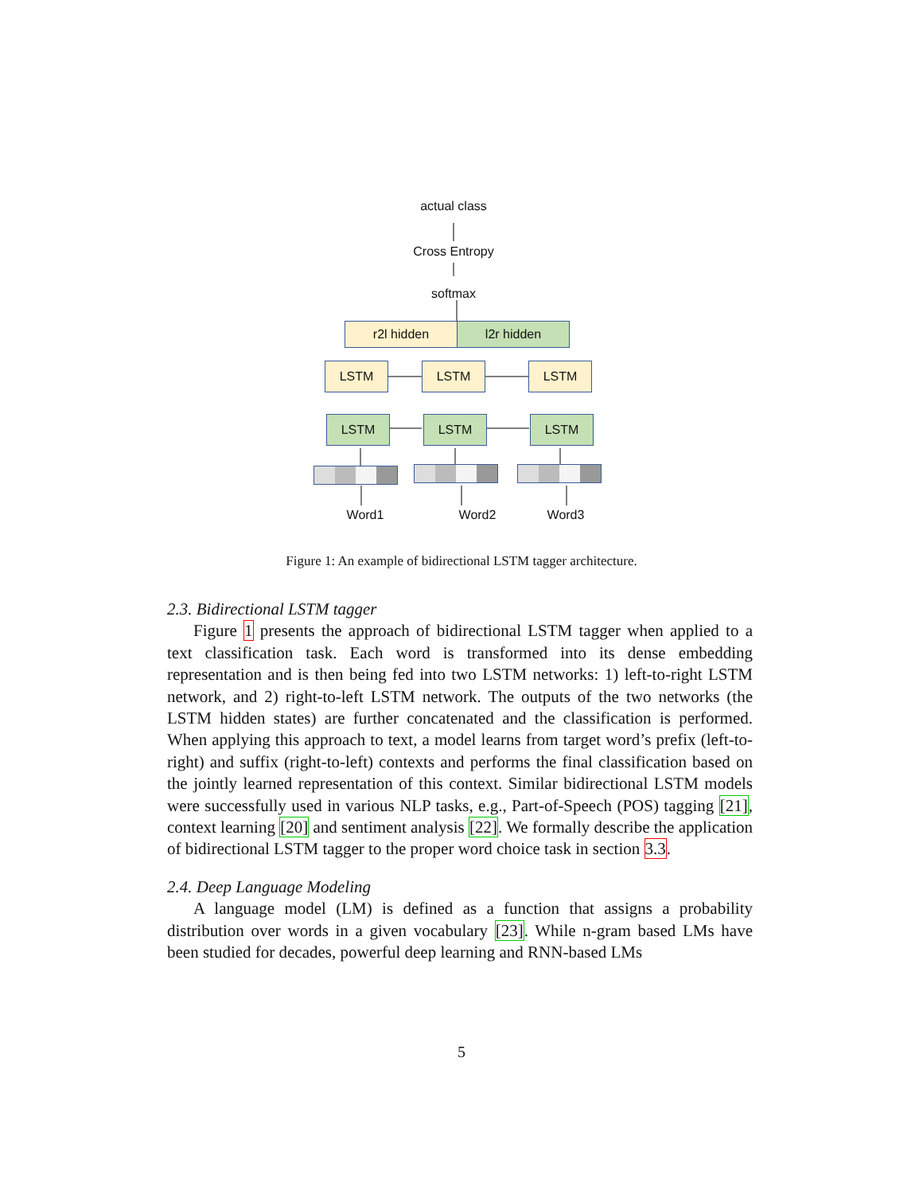actual class
Cross Entropy
softmax
r2l hidden l2r hidden
LSTM LSTM LSTM
LSTM LSTM LSTM
Word1 Word2 Word3
Figure 1: An example of bidirectional LSTM tagger architecture.
2.3. Bidirectional LSTM tagger
Figure 1 presents the approach of bidirectional LSTM tagger when applied to a text classification task. Each word is transformed into its dense embedding representation and is then being fed into two LSTM networks: 1) left-to-right LSTM network, and 2) right-to-left LSTM network. The outputs of the two networks (the LSTM hidden states) are further concatenated and the classification is performed. When applying this approach to text, a model learns from target word’s prefix (left-to-right) and suffix (right-to-left) contexts and performs the final classification based on the jointly learned representation of this context. Similar bidirectional LSTM models were successfully used in various NLP tasks, e.g., Part-of-Speech (POS) tagging [21], context learning [20] and sentiment analysis [22]. We formally describe the application of bidirectional LSTM tagger to the proper word choice task in section 3.3.
2.4. Deep Language Modeling
A language model (LM) is defined as a function that assigns a probability distribution over words in a given vocabulary [23]. While n-gram based LMs have been studied for decades, powerful deep learning and RNN-based LMs
5